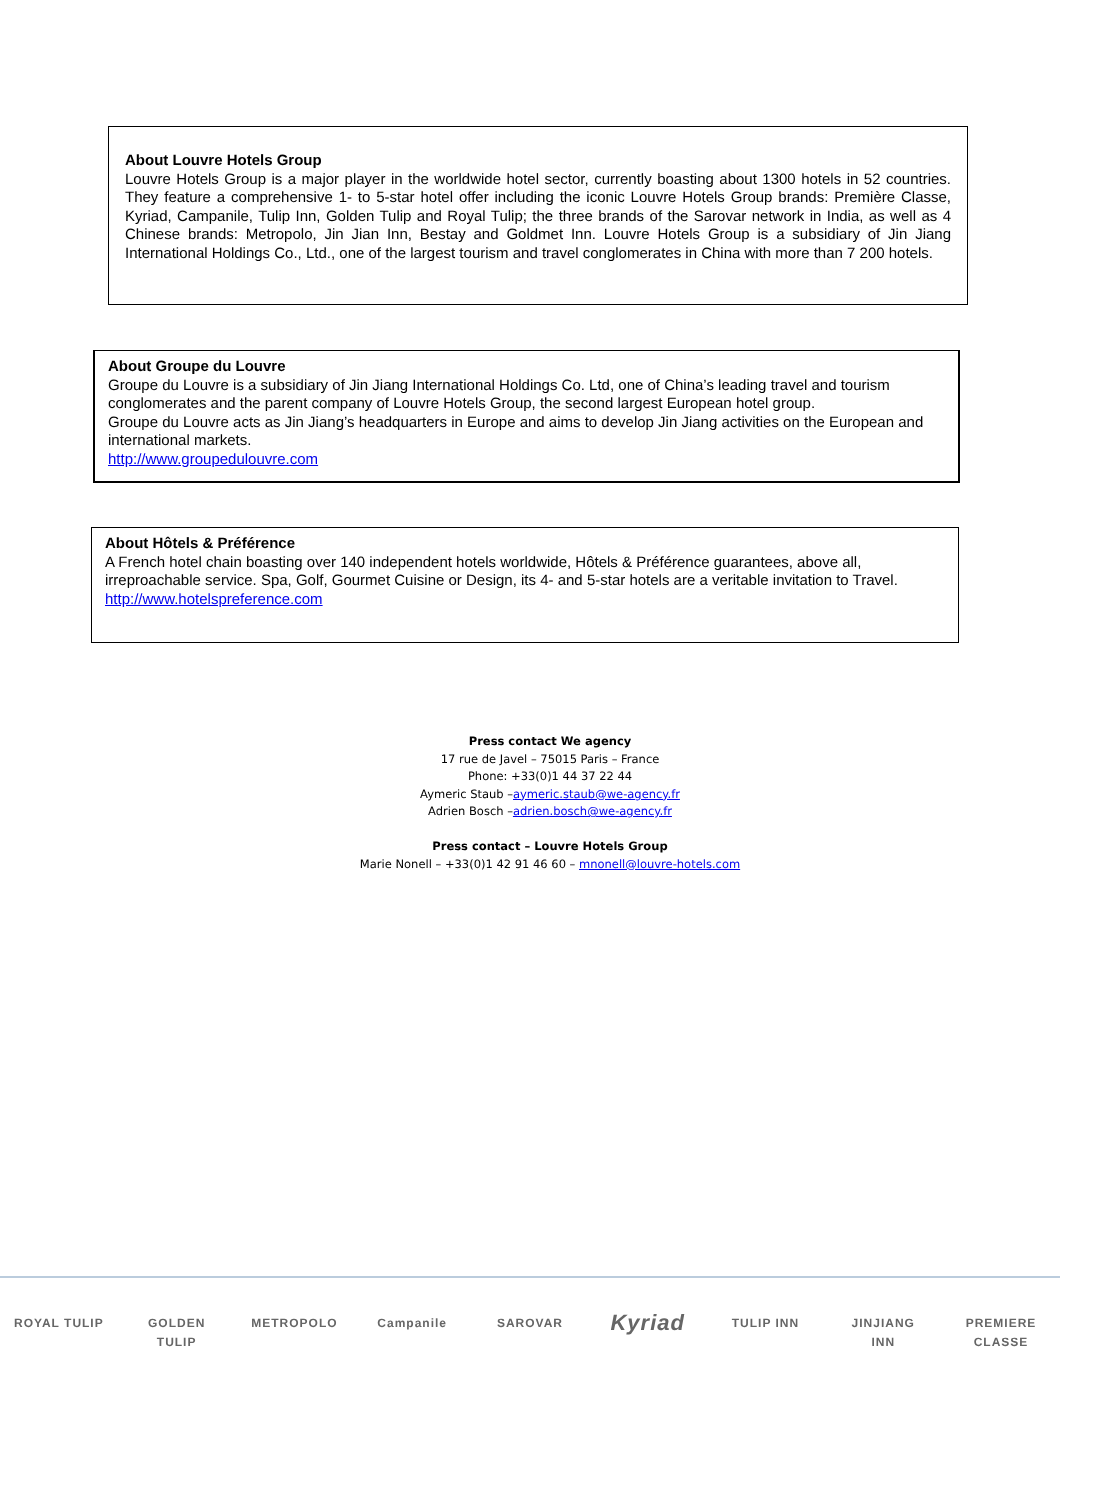About Louvre Hotels Group
Louvre Hotels Group is a major player in the worldwide hotel sector, currently boasting about 1300 hotels in 52 countries. They feature a comprehensive 1- to 5-star hotel offer including the iconic Louvre Hotels Group brands: Première Classe, Kyriad, Campanile, Tulip Inn, Golden Tulip and Royal Tulip; the three brands of the Sarovar network in India, as well as 4 Chinese brands: Metropolo, Jin Jian Inn, Bestay and Goldmet Inn. Louvre Hotels Group is a subsidiary of Jin Jiang International Holdings Co., Ltd., one of the largest tourism and travel conglomerates in China with more than 7 200 hotels.
About Groupe du Louvre
Groupe du Louvre is a subsidiary of Jin Jiang International Holdings Co. Ltd, one of China’s leading travel and tourism conglomerates and the parent company of Louvre Hotels Group, the second largest European hotel group.
Groupe du Louvre acts as Jin Jiang’s headquarters in Europe and aims to develop Jin Jiang activities on the European and international markets.
http://www.groupedulouvre.com
About Hôtels & Préférence
A French hotel chain boasting over 140 independent hotels worldwide, Hôtels & Préférence guarantees, above all, irreproachable service. Spa, Golf, Gourmet Cuisine or Design, its 4- and 5-star hotels are a veritable invitation to Travel.
http://www.hotelspreference.com
Press contact We agency
17 rue de Javel – 75015 Paris – France
Phone: +33(0)1 44 37 22 44
Aymeric Staub –aymeric.staub@we-agency.fr
Adrien Bosch –adrien.bosch@we-agency.fr
Press contact – Louvre Hotels Group
Marie Nonell – +33(0)1 42 91 46 60 – mnonell@louvre-hotels.com
ROYAL TULIP
GOLDEN TULIP
METROPOLO Campanile SAROVAR
Kyriad
TULIP INN JINJIANG INN
PREMIERE CLASSE